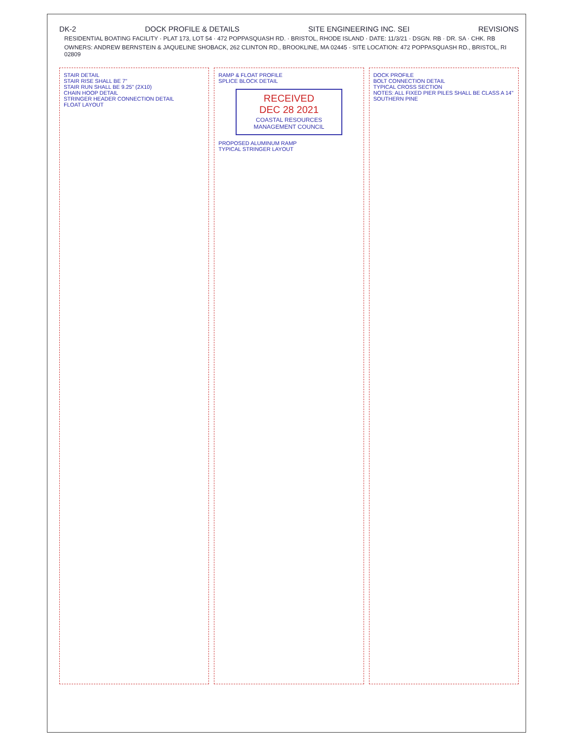DK-2 DOCK PROFILE & DETAILS SITE ENGINEERING INC. SEI REVISIONS
RESIDENTIAL BOATING FACILITY · PLAT 173, LOT 54 · 472 POPPASQUASH RD. · BRISTOL, RHODE ISLAND · DATE: 11/3/21 · DSGN. RB · DR. SA · CHK. RB
OWNERS: ANDREW BERNSTEIN & JAQUELINE SHOBACK, 262 CLINTON RD., BROOKLINE, MA 02445 · SITE LOCATION: 472 POPPASQUASH RD., BRISTOL, RI 02809
STAIR DETAIL
STAIR RISE SHALL BE 7"
STAIR RUN SHALL BE 9.25" (2X10)
CHAIN HOOP DETAIL
STRINGER HEADER CONNECTION DETAIL
FLOAT LAYOUT
RAMP & FLOAT PROFILE
SPLICE BLOCK DETAIL
RECEIVED
DEC 28 2021
COASTAL RESOURCES MANAGEMENT COUNCIL
PROPOSED ALUMINUM RAMP
TYPICAL STRINGER LAYOUT
DOCK PROFILE
BOLT CONNECTION DETAIL
TYPICAL CROSS SECTION
NOTES: ALL FIXED PIER PILES SHALL BE CLASS A 14" SOUTHERN PINE